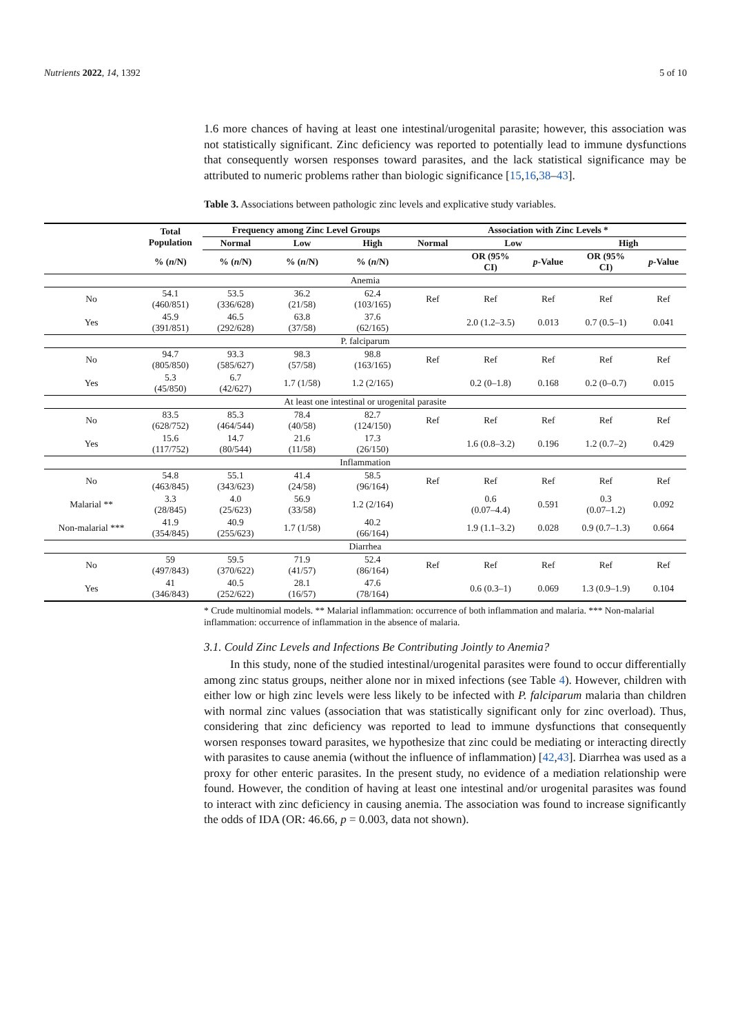Nutrients 2022, 14, 1392 5 of 10
1.6 more chances of having at least one intestinal/urogenital parasite; however, this association was not statistically significant. Zinc deficiency was reported to potentially lead to immune dysfunctions that consequently worsen responses toward parasites, and the lack statistical significance may be attributed to numeric problems rather than biologic significance [15,16,38–43].
Table 3. Associations between pathologic zinc levels and explicative study variables.
| | Total Population | Frequency among Zinc Level Groups | | | Association with Zinc Levels * | | | | |
| --- | --- | --- | --- | --- | --- | --- | --- | --- | --- |
| | | Normal | Low | High | Normal | Low | | High | |
| | % ( n /N) | % ( n /N) | % ( n /N) | % ( n /N) | | OR (95% CI) | p -Value | OR (95% CI) | p -Value |
| Anemia | | | | | | | | | |
| No | 54.1 (460/851) | 53.5 (336/628) | 36.2 (21/58) | 62.4 (103/165) | Ref | Ref | Ref | Ref | Ref |
| Yes | 45.9 (391/851) | 46.5 (292/628) | 63.8 (37/58) | 37.6 (62/165) | | 2.0 (1.2–3.5) | 0.013 | 0.7 (0.5–1) | 0.041 |
| P. falciparum | | | | | | | | | |
| No | 94.7 (805/850) | 93.3 (585/627) | 98.3 (57/58) | 98.8 (163/165) | Ref | Ref | Ref | Ref | Ref |
| Yes | 5.3 (45/850) | 6.7 (42/627) | 1.7 (1/58) | 1.2 (2/165) | | 0.2 (0–1.8) | 0.168 | 0.2 (0–0.7) | 0.015 |
| At least one intestinal or urogenital parasite | | | | | | | | | |
| No | 83.5 (628/752) | 85.3 (464/544) | 78.4 (40/58) | 82.7 (124/150) | Ref | Ref | Ref | Ref | Ref |
| Yes | 15.6 (117/752) | 14.7 (80/544) | 21.6 (11/58) | 17.3 (26/150) | | 1.6 (0.8–3.2) | 0.196 | 1.2 (0.7–2) | 0.429 |
| Inflammation | | | | | | | | | |
| No | 54.8 (463/845) | 55.1 (343/623) | 41.4 (24/58) | 58.5 (96/164) | Ref | Ref | Ref | Ref | Ref |
| Malarial ** | 3.3 (28/845) | 4.0 (25/623) | 56.9 (33/58) | 1.2 (2/164) | | 0.6 (0.07–4.4) | 0.591 | 0.3 (0.07–1.2) | 0.092 |
| Non-malarial *** | 41.9 (354/845) | 40.9 (255/623) | 1.7 (1/58) | 40.2 (66/164) | | 1.9 (1.1–3.2) | 0.028 | 0.9 (0.7–1.3) | 0.664 |
| Diarrhea | | | | | | | | | |
| No | 59 (497/843) | 59.5 (370/622) | 71.9 (41/57) | 52.4 (86/164) | Ref | Ref | Ref | Ref | Ref |
| Yes | 41 (346/843) | 40.5 (252/622) | 28.1 (16/57) | 47.6 (78/164) | | 0.6 (0.3–1) | 0.069 | 1.3 (0.9–1.9) | 0.104 |
* Crude multinomial models. ** Malarial inflammation: occurrence of both inflammation and malaria. *** Non-malarial inflammation: occurrence of inflammation in the absence of malaria.
3.1. Could Zinc Levels and Infections Be Contributing Jointly to Anemia?
In this study, none of the studied intestinal/urogenital parasites were found to occur differentially among zinc status groups, neither alone nor in mixed infections (see Table 4). However, children with either low or high zinc levels were less likely to be infected with P. falciparum malaria than children with normal zinc values (association that was statistically significant only for zinc overload). Thus, considering that zinc deficiency was reported to lead to immune dysfunctions that consequently worsen responses toward parasites, we hypothesize that zinc could be mediating or interacting directly with parasites to cause anemia (without the influence of inflammation) [42,43]. Diarrhea was used as a proxy for other enteric parasites. In the present study, no evidence of a mediation relationship were found. However, the condition of having at least one intestinal and/or urogenital parasites was found to interact with zinc deficiency in causing anemia. The association was found to increase significantly the odds of IDA (OR: 46.66, p = 0.003, data not shown).